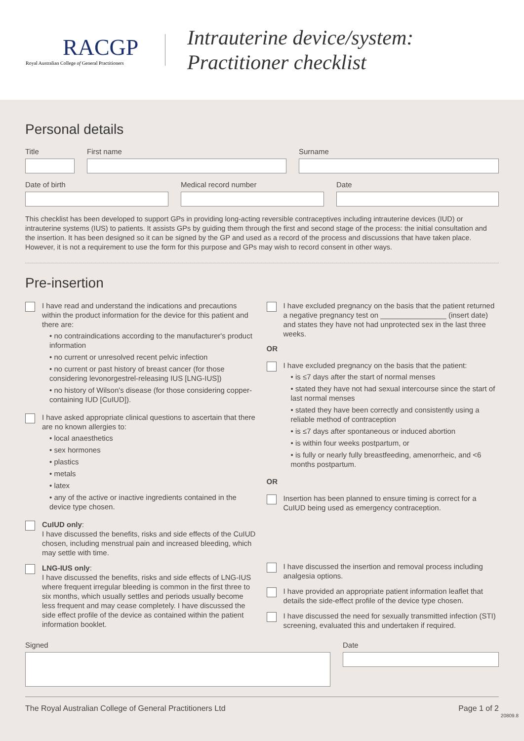RACGP
Royal Australian College of General Practitioners
Intrauterine device/system:
Practitioner checklist
Personal details
Title First name Surname
Date of birth Medical record number Date
This checklist has been developed to support GPs in providing long-acting reversible contraceptives including intrauterine devices (IUD) or intrauterine systems (IUS) to patients. It assists GPs by guiding them through the first and second stage of the process: the initial consultation and the insertion. It has been designed so it can be signed by the GP and used as a record of the process and discussions that have taken place. However, it is not a requirement to use the form for this purpose and GPs may wish to record consent in other ways.
Pre-insertion
I have read and understand the indications and precautions within the product information for the device for this patient and there are:
• no contraindications according to the manufacturer's product information
• no current or unresolved recent pelvic infection
• no current or past history of breast cancer (for those considering levonorgestrel-releasing IUS [LNG-IUS])
• no history of Wilson's disease (for those considering copper-containing IUD [CuIUD]).
I have asked appropriate clinical questions to ascertain that there are no known allergies to:
• local anaesthetics
• sex hormones
• plastics
• metals
• latex
• any of the active or inactive ingredients contained in the device type chosen.
CuIUD only:
I have discussed the benefits, risks and side effects of the CuIUD chosen, including menstrual pain and increased bleeding, which may settle with time.
LNG-IUS only:
I have discussed the benefits, risks and side effects of LNG-IUS where frequent irregular bleeding is common in the first three to six months, which usually settles and periods usually become less frequent and may cease completely. I have discussed the side effect profile of the device as contained within the patient information booklet.
I have excluded pregnancy on the basis that the patient returned a negative pregnancy test on ________________ (insert date) and states they have not had unprotected sex in the last three weeks.
OR
I have excluded pregnancy on the basis that the patient:
• is ≤7 days after the start of normal menses
• stated they have not had sexual intercourse since the start of last normal menses
• stated they have been correctly and consistently using a reliable method of contraception
• is ≤7 days after spontaneous or induced abortion
• is within four weeks postpartum, or
• is fully or nearly fully breastfeeding, amenorrheic, and <6 months postpartum.
OR
Insertion has been planned to ensure timing is correct for a CuIUD being used as emergency contraception.
I have discussed the insertion and removal process including analgesia options.
I have provided an appropriate patient information leaflet that details the side-effect profile of the device type chosen.
I have discussed the need for sexually transmitted infection (STI) screening, evaluated this and undertaken if required.
Signed Date
The Royal Australian College of General Practitioners Ltd Page 1 of 2
20809.8